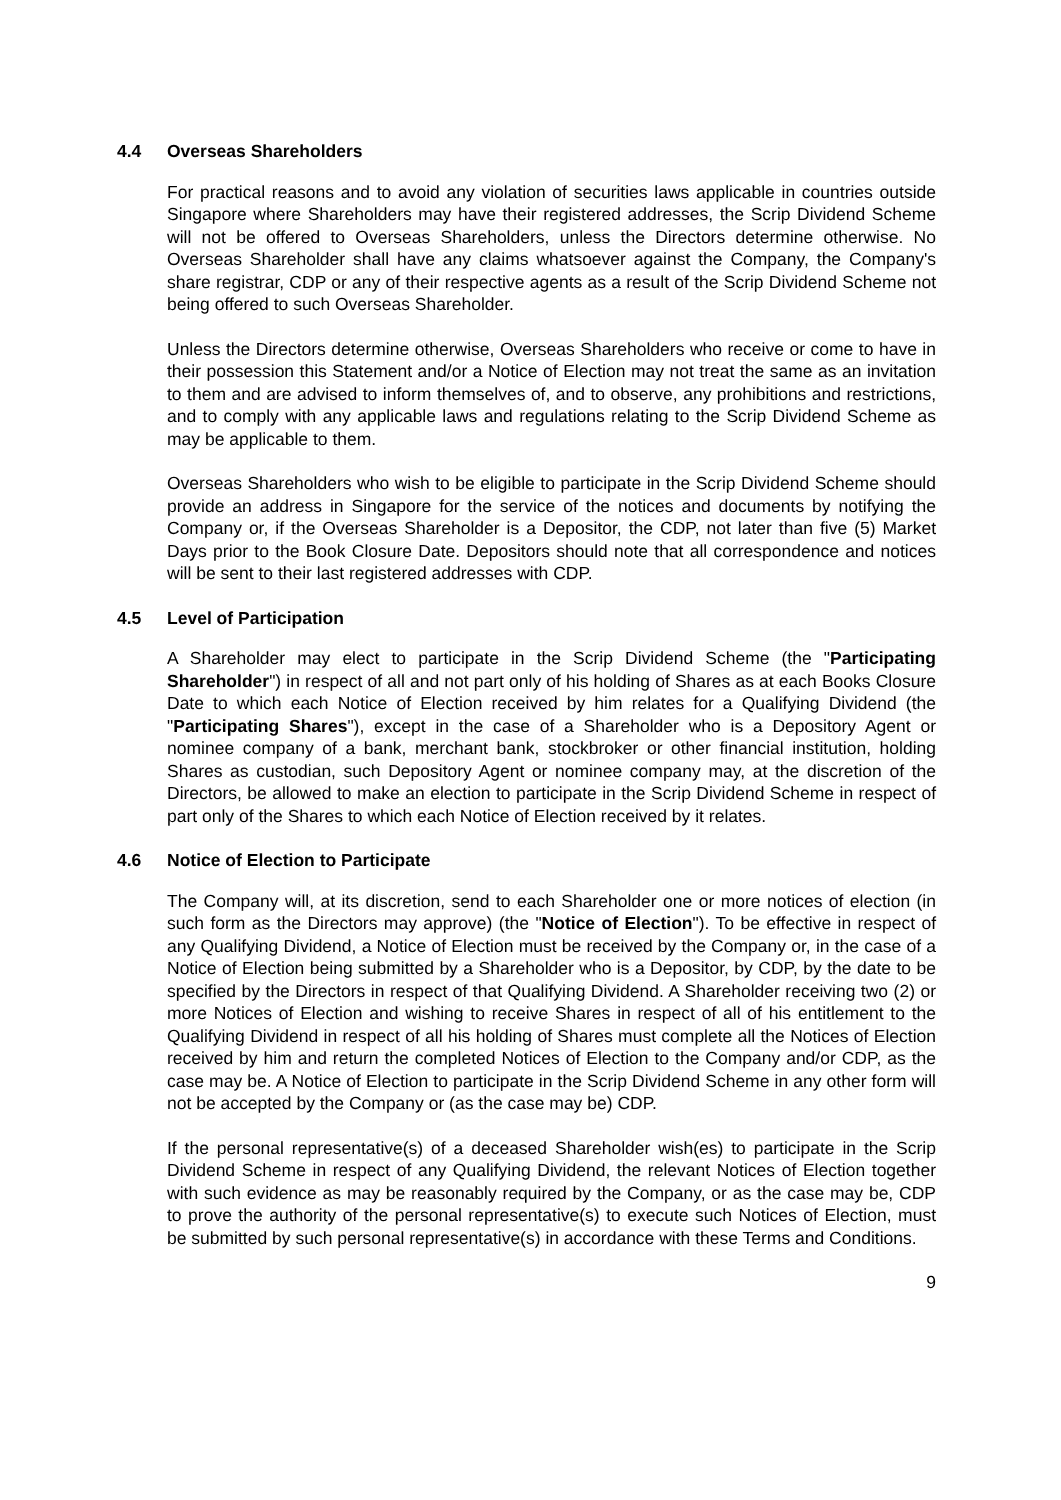4.4 Overseas Shareholders
For practical reasons and to avoid any violation of securities laws applicable in countries outside Singapore where Shareholders may have their registered addresses, the Scrip Dividend Scheme will not be offered to Overseas Shareholders, unless the Directors determine otherwise. No Overseas Shareholder shall have any claims whatsoever against the Company, the Company's share registrar, CDP or any of their respective agents as a result of the Scrip Dividend Scheme not being offered to such Overseas Shareholder.
Unless the Directors determine otherwise, Overseas Shareholders who receive or come to have in their possession this Statement and/or a Notice of Election may not treat the same as an invitation to them and are advised to inform themselves of, and to observe, any prohibitions and restrictions, and to comply with any applicable laws and regulations relating to the Scrip Dividend Scheme as may be applicable to them.
Overseas Shareholders who wish to be eligible to participate in the Scrip Dividend Scheme should provide an address in Singapore for the service of the notices and documents by notifying the Company or, if the Overseas Shareholder is a Depositor, the CDP, not later than five (5) Market Days prior to the Book Closure Date. Depositors should note that all correspondence and notices will be sent to their last registered addresses with CDP.
4.5 Level of Participation
A Shareholder may elect to participate in the Scrip Dividend Scheme (the "Participating Shareholder") in respect of all and not part only of his holding of Shares as at each Books Closure Date to which each Notice of Election received by him relates for a Qualifying Dividend (the "Participating Shares"), except in the case of a Shareholder who is a Depository Agent or nominee company of a bank, merchant bank, stockbroker or other financial institution, holding Shares as custodian, such Depository Agent or nominee company may, at the discretion of the Directors, be allowed to make an election to participate in the Scrip Dividend Scheme in respect of part only of the Shares to which each Notice of Election received by it relates.
4.6 Notice of Election to Participate
The Company will, at its discretion, send to each Shareholder one or more notices of election (in such form as the Directors may approve) (the "Notice of Election"). To be effective in respect of any Qualifying Dividend, a Notice of Election must be received by the Company or, in the case of a Notice of Election being submitted by a Shareholder who is a Depositor, by CDP, by the date to be specified by the Directors in respect of that Qualifying Dividend. A Shareholder receiving two (2) or more Notices of Election and wishing to receive Shares in respect of all of his entitlement to the Qualifying Dividend in respect of all his holding of Shares must complete all the Notices of Election received by him and return the completed Notices of Election to the Company and/or CDP, as the case may be. A Notice of Election to participate in the Scrip Dividend Scheme in any other form will not be accepted by the Company or (as the case may be) CDP.
If the personal representative(s) of a deceased Shareholder wish(es) to participate in the Scrip Dividend Scheme in respect of any Qualifying Dividend, the relevant Notices of Election together with such evidence as may be reasonably required by the Company, or as the case may be, CDP to prove the authority of the personal representative(s) to execute such Notices of Election, must be submitted by such personal representative(s) in accordance with these Terms and Conditions.
9